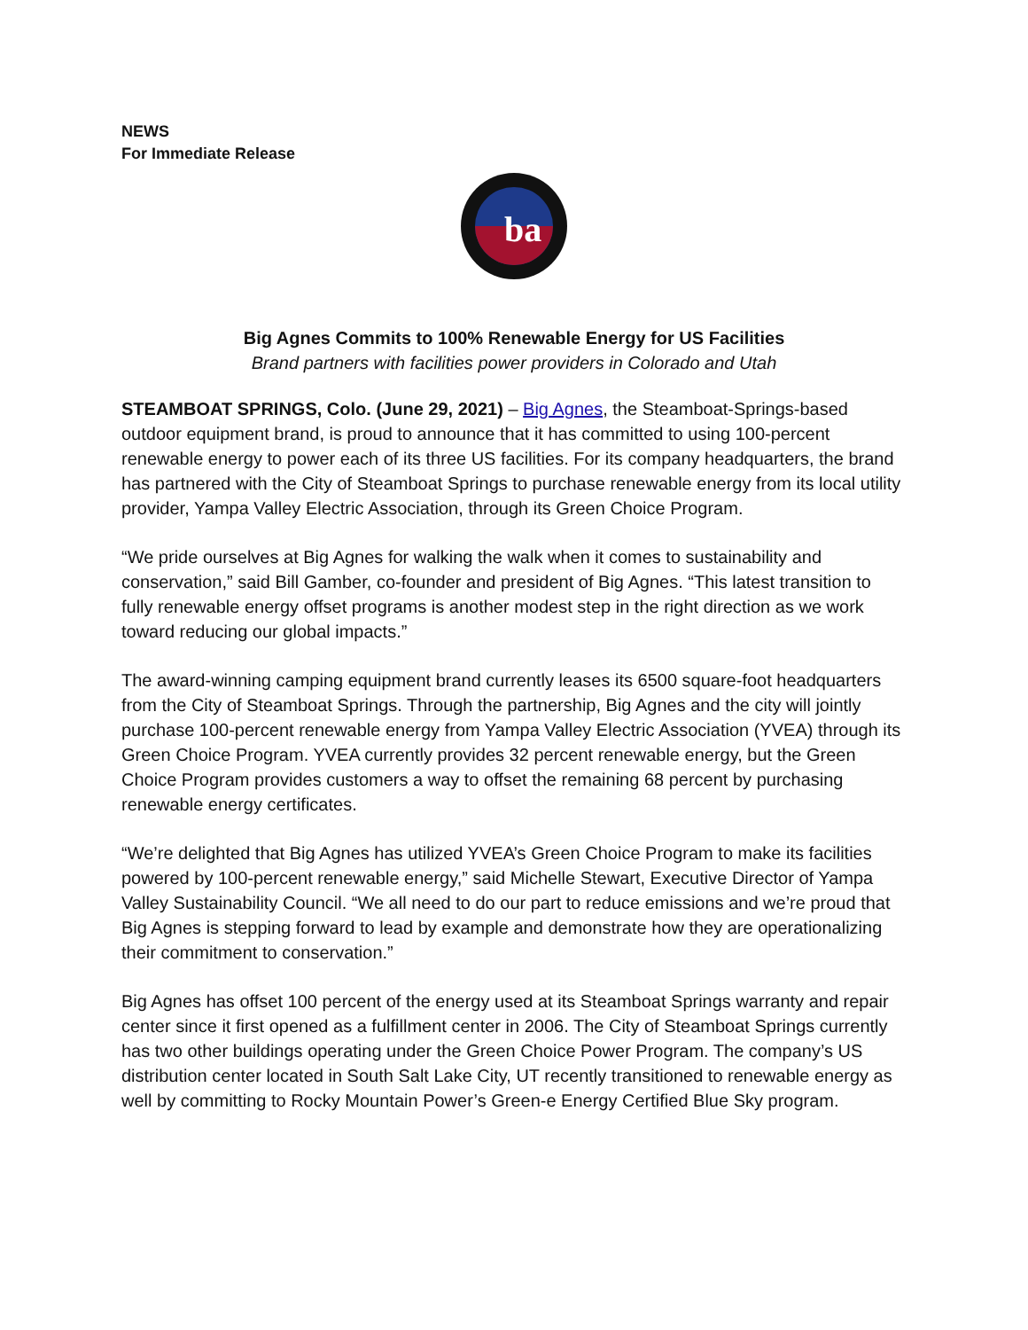NEWS
For Immediate Release
ba
Big Agnes Commits to 100% Renewable Energy for US Facilities
Brand partners with facilities power providers in Colorado and Utah
STEAMBOAT SPRINGS, Colo. (June 29, 2021) – Big Agnes, the Steamboat-Springs-based outdoor equipment brand, is proud to announce that it has committed to using 100-percent renewable energy to power each of its three US facilities. For its company headquarters, the brand has partnered with the City of Steamboat Springs to purchase renewable energy from its local utility provider, Yampa Valley Electric Association, through its Green Choice Program.
“We pride ourselves at Big Agnes for walking the walk when it comes to sustainability and conservation,” said Bill Gamber, co-founder and president of Big Agnes. “This latest transition to fully renewable energy offset programs is another modest step in the right direction as we work toward reducing our global impacts.”
The award-winning camping equipment brand currently leases its 6500 square-foot headquarters from the City of Steamboat Springs. Through the partnership, Big Agnes and the city will jointly purchase 100-percent renewable energy from Yampa Valley Electric Association (YVEA) through its Green Choice Program. YVEA currently provides 32 percent renewable energy, but the Green Choice Program provides customers a way to offset the remaining 68 percent by purchasing renewable energy certificates.
“We’re delighted that Big Agnes has utilized YVEA’s Green Choice Program to make its facilities powered by 100-percent renewable energy,” said Michelle Stewart, Executive Director of Yampa Valley Sustainability Council. “We all need to do our part to reduce emissions and we’re proud that Big Agnes is stepping forward to lead by example and demonstrate how they are operationalizing their commitment to conservation.”
Big Agnes has offset 100 percent of the energy used at its Steamboat Springs warranty and repair center since it first opened as a fulfillment center in 2006. The City of Steamboat Springs currently has two other buildings operating under the Green Choice Power Program. The company’s US distribution center located in South Salt Lake City, UT recently transitioned to renewable energy as well by committing to Rocky Mountain Power’s Green-e Energy Certified Blue Sky program.